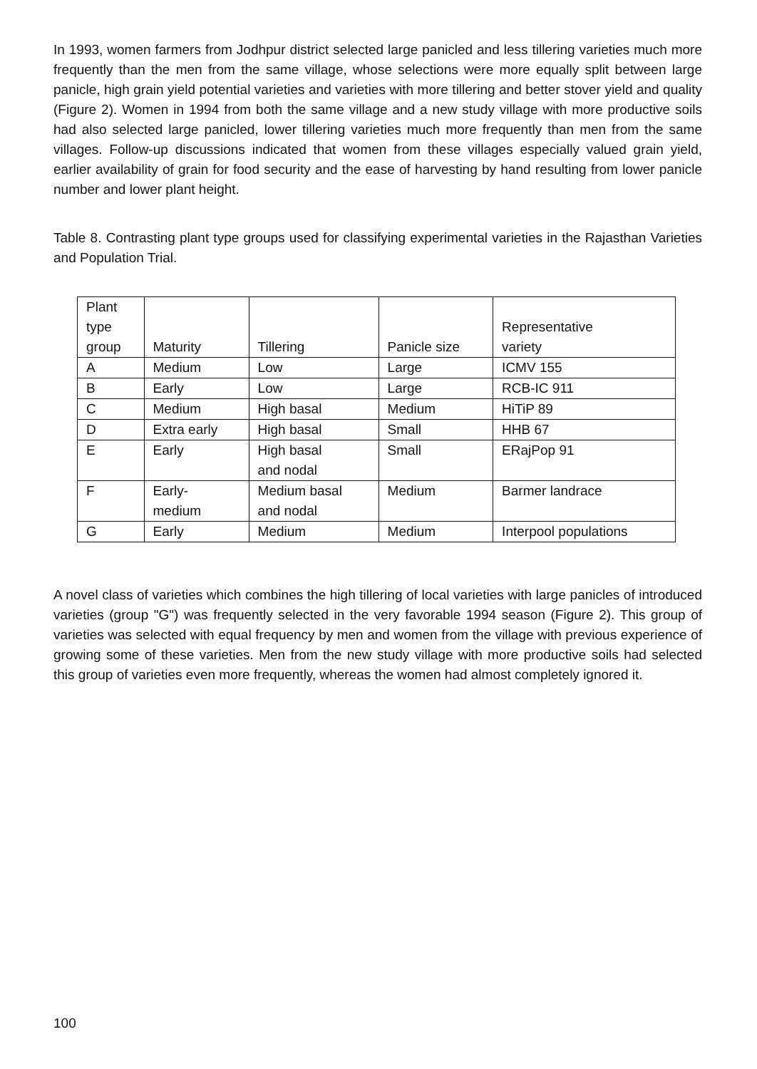In 1993, women farmers from Jodhpur district selected large panicled and less tillering varieties much more frequently than the men from the same village, whose selections were more equally split between large panicle, high grain yield potential varieties and varieties with more tillering and better stover yield and quality (Figure 2). Women in 1994 from both the same village and a new study village with more productive soils had also selected large panicled, lower tillering varieties much more frequently than men from the same villages. Follow-up discussions indicated that women from these villages especially valued grain yield, earlier availability of grain for food security and the ease of harvesting by hand resulting from lower panicle number and lower plant height.
Table 8. Contrasting plant type groups used for classifying experimental varieties in the Rajasthan Varieties and Population Trial.
| Plant type group | Maturity | Tillering | Panicle size | Representative variety |
| --- | --- | --- | --- | --- |
| A | Medium | Low | Large | ICMV 155 |
| B | Early | Low | Large | RCB-IC 911 |
| C | Medium | High basal | Medium | HiTiP 89 |
| D | Extra early | High basal | Small | HHB 67 |
| E | Early | High basal and nodal | Small | ERajPop 91 |
| F | Early- medium | Medium basal and nodal | Medium | Barmer landrace |
| G | Early | Medium | Medium | Interpool populations |
A novel class of varieties which combines the high tillering of local varieties with large panicles of introduced varieties (group "G") was frequently selected in the very favorable 1994 season (Figure 2). This group of varieties was selected with equal frequency by men and women from the village with previous experience of growing some of these varieties. Men from the new study village with more productive soils had selected this group of varieties even more frequently, whereas the women had almost completely ignored it.
100